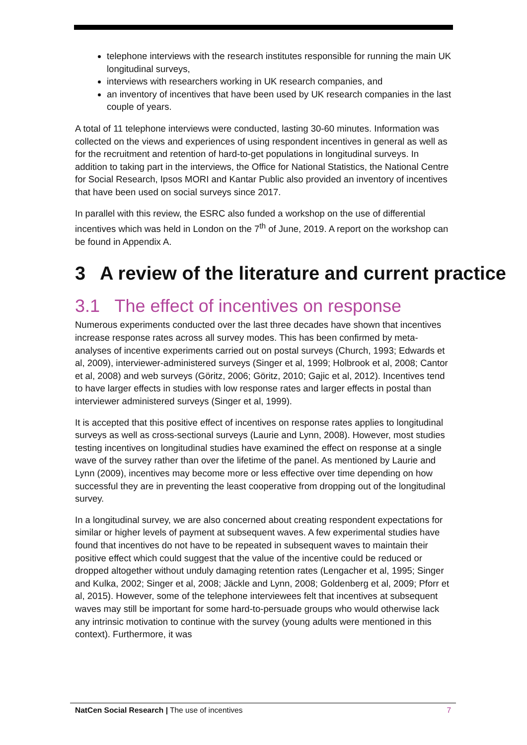telephone interviews with the research institutes responsible for running the main UK longitudinal surveys,
interviews with researchers working in UK research companies, and
an inventory of incentives that have been used by UK research companies in the last couple of years.
A total of 11 telephone interviews were conducted, lasting 30-60 minutes. Information was collected on the views and experiences of using respondent incentives in general as well as for the recruitment and retention of hard-to-get populations in longitudinal surveys. In addition to taking part in the interviews, the Office for National Statistics, the National Centre for Social Research, Ipsos MORI and Kantar Public also provided an inventory of incentives that have been used on social surveys since 2017.
In parallel with this review, the ESRC also funded a workshop on the use of differential incentives which was held in London on the 7<sup>th</sup> of June, 2019. A report on the workshop can be found in Appendix A.
3 A review of the literature and current practice
3.1 The effect of incentives on response
Numerous experiments conducted over the last three decades have shown that incentives increase response rates across all survey modes. This has been confirmed by meta-analyses of incentive experiments carried out on postal surveys (Church, 1993; Edwards et al, 2009), interviewer-administered surveys (Singer et al, 1999; Holbrook et al, 2008; Cantor et al, 2008) and web surveys (Göritz, 2006; Göritz, 2010; Gajic et al, 2012). Incentives tend to have larger effects in studies with low response rates and larger effects in postal than interviewer administered surveys (Singer et al, 1999).
It is accepted that this positive effect of incentives on response rates applies to longitudinal surveys as well as cross-sectional surveys (Laurie and Lynn, 2008). However, most studies testing incentives on longitudinal studies have examined the effect on response at a single wave of the survey rather than over the lifetime of the panel. As mentioned by Laurie and Lynn (2009), incentives may become more or less effective over time depending on how successful they are in preventing the least cooperative from dropping out of the longitudinal survey.
In a longitudinal survey, we are also concerned about creating respondent expectations for similar or higher levels of payment at subsequent waves. A few experimental studies have found that incentives do not have to be repeated in subsequent waves to maintain their positive effect which could suggest that the value of the incentive could be reduced or dropped altogether without unduly damaging retention rates (Lengacher et al, 1995; Singer and Kulka, 2002; Singer et al, 2008; Jäckle and Lynn, 2008; Goldenberg et al, 2009; Pforr et al, 2015). However, some of the telephone interviewees felt that incentives at subsequent waves may still be important for some hard-to-persuade groups who would otherwise lack any intrinsic motivation to continue with the survey (young adults were mentioned in this context). Furthermore, it was
NatCen Social Research | The use of incentives
7